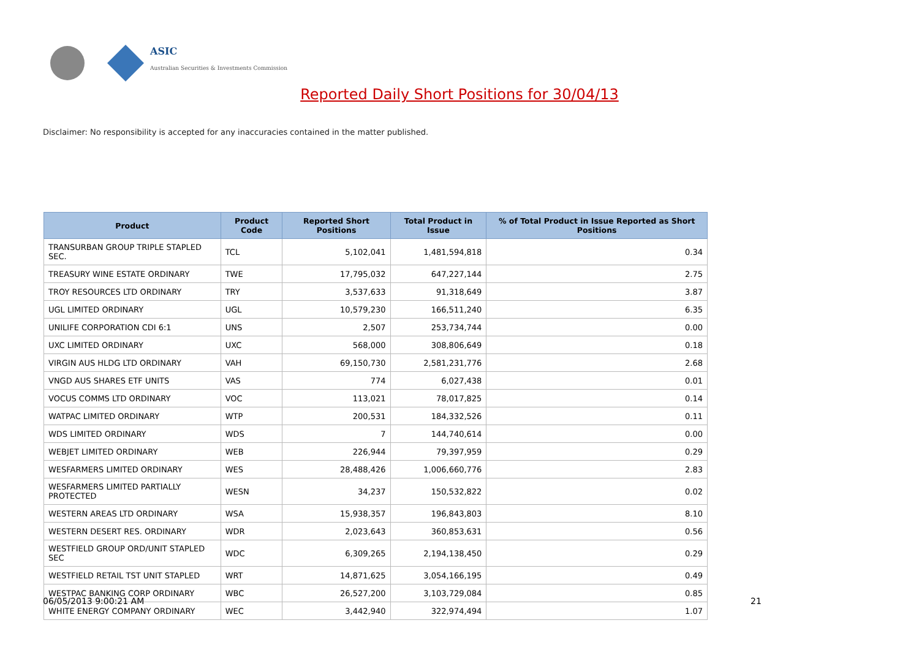ASIC
Australian Securities & Investments Commission
Reported Daily Short Positions for 30/04/13
Disclaimer: No responsibility is accepted for any inaccuracies contained in the matter published.
| Product | Product Code | Reported Short Positions | Total Product in Issue | % of Total Product in Issue Reported as Short Positions |
| --- | --- | --- | --- | --- |
| TRANSURBAN GROUP TRIPLE STAPLED SEC. | TCL | 5,102,041 | 1,481,594,818 | 0.34 |
| TREASURY WINE ESTATE ORDINARY | TWE | 17,795,032 | 647,227,144 | 2.75 |
| TROY RESOURCES LTD ORDINARY | TRY | 3,537,633 | 91,318,649 | 3.87 |
| UGL LIMITED ORDINARY | UGL | 10,579,230 | 166,511,240 | 6.35 |
| UNILIFE CORPORATION CDI 6:1 | UNS | 2,507 | 253,734,744 | 0.00 |
| UXC LIMITED ORDINARY | UXC | 568,000 | 308,806,649 | 0.18 |
| VIRGIN AUS HLDG LTD ORDINARY | VAH | 69,150,730 | 2,581,231,776 | 2.68 |
| VNGD AUS SHARES ETF UNITS | VAS | 774 | 6,027,438 | 0.01 |
| VOCUS COMMS LTD ORDINARY | VOC | 113,021 | 78,017,825 | 0.14 |
| WATPAC LIMITED ORDINARY | WTP | 200,531 | 184,332,526 | 0.11 |
| WDS LIMITED ORDINARY | WDS | 7 | 144,740,614 | 0.00 |
| WEBJET LIMITED ORDINARY | WEB | 226,944 | 79,397,959 | 0.29 |
| WESFARMERS LIMITED ORDINARY | WES | 28,488,426 | 1,006,660,776 | 2.83 |
| WESFARMERS LIMITED PARTIALLY PROTECTED | WESN | 34,237 | 150,532,822 | 0.02 |
| WESTERN AREAS LTD ORDINARY | WSA | 15,938,357 | 196,843,803 | 8.10 |
| WESTERN DESERT RES. ORDINARY | WDR | 2,023,643 | 360,853,631 | 0.56 |
| WESTFIELD GROUP ORD/UNIT STAPLED SEC | WDC | 6,309,265 | 2,194,138,450 | 0.29 |
| WESTFIELD RETAIL TST UNIT STAPLED | WRT | 14,871,625 | 3,054,166,195 | 0.49 |
| WESTPAC BANKING CORP ORDINARY | WBC | 26,527,200 | 3,103,729,084 | 0.85 |
| WHITE ENERGY COMPANY ORDINARY | WEC | 3,442,940 | 322,974,494 | 1.07 |
06/05/2013 9:00:21 AM 21